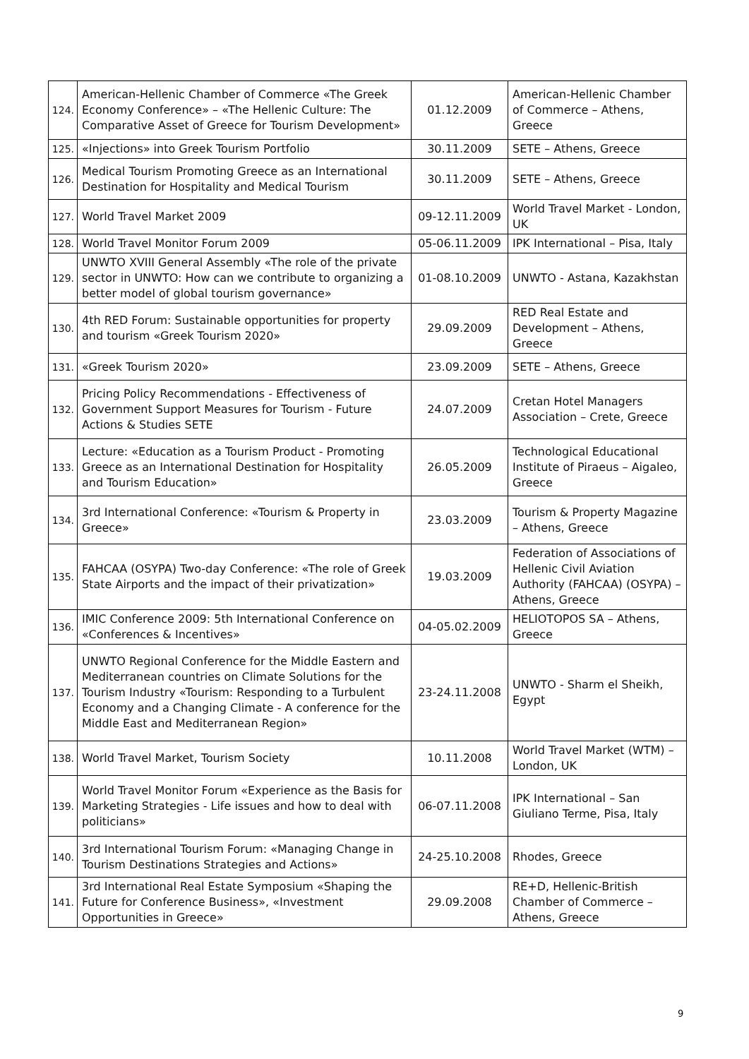| 124. | American-Hellenic Chamber of Commerce «The Greek Economy Conference» – «The Hellenic Culture: The Comparative Asset of Greece for Tourism Development» | 01.12.2009 | American-Hellenic Chamber of Commerce – Athens, Greece |
| 125. | «Injections» into Greek Tourism Portfolio | 30.11.2009 | SETE – Athens, Greece |
| 126. | Medical Tourism Promoting Greece as an International Destination for Hospitality and Medical Tourism | 30.11.2009 | SETE – Athens, Greece |
| 127. | World Travel Market 2009 | 09-12.11.2009 | World Travel Market - London, UK |
| 128. | World Travel Monitor Forum 2009 | 05-06.11.2009 | IPK International – Pisa, Italy |
| 129. | UNWTO XVIII General Assembly «The role of the private sector in UNWTO: How can we contribute to organizing a better model of global tourism governance» | 01-08.10.2009 | UNWTO - Astana, Kazakhstan |
| 130. | 4th RED Forum: Sustainable opportunities for property and tourism «Greek Tourism 2020» | 29.09.2009 | RED Real Estate and Development – Athens, Greece |
| 131. | «Greek Tourism 2020» | 23.09.2009 | SETE – Athens, Greece |
| 132. | Pricing Policy Recommendations - Effectiveness of Government Support Measures for Tourism - Future Actions & Studies SETE | 24.07.2009 | Cretan Hotel Managers Association – Crete, Greece |
| 133. | Lecture: «Education as a Tourism Product - Promoting Greece as an International Destination for Hospitality and Tourism Education» | 26.05.2009 | Technological Educational Institute of Piraeus – Aigaleo, Greece |
| 134. | 3rd International Conference: «Tourism & Property in Greece» | 23.03.2009 | Tourism & Property Magazine – Athens, Greece |
| 135. | FAHCAA (OSYPA) Two-day Conference: «The role of Greek State Airports and the impact of their privatization» | 19.03.2009 | Federation of Associations of Hellenic Civil Aviation Authority (FAHCAA) (OSYPA) – Athens, Greece |
| 136. | IMIC Conference 2009: 5th International Conference on «Conferences & Incentives» | 04-05.02.2009 | HELIOTOPOS SA – Athens, Greece |
| 137. | UNWTO Regional Conference for the Middle Eastern and Mediterranean countries on Climate Solutions for the Tourism Industry «Tourism: Responding to a Turbulent Economy and a Changing Climate - A conference for the Middle East and Mediterranean Region» | 23-24.11.2008 | UNWTO - Sharm el Sheikh, Egypt |
| 138. | World Travel Market, Tourism Society | 10.11.2008 | World Travel Market (WTM) – London, UK |
| 139. | World Travel Monitor Forum «Experience as the Basis for Marketing Strategies - Life issues and how to deal with politicians» | 06-07.11.2008 | IPK International – San Giuliano Terme, Pisa, Italy |
| 140. | 3rd International Tourism Forum: «Managing Change in Tourism Destinations Strategies and Actions» | 24-25.10.2008 | Rhodes, Greece |
| 141. | 3rd International Real Estate Symposium «Shaping the Future for Conference Business», «Investment Opportunities in Greece» | 29.09.2008 | RE+D, Hellenic-British Chamber of Commerce – Athens, Greece |
9